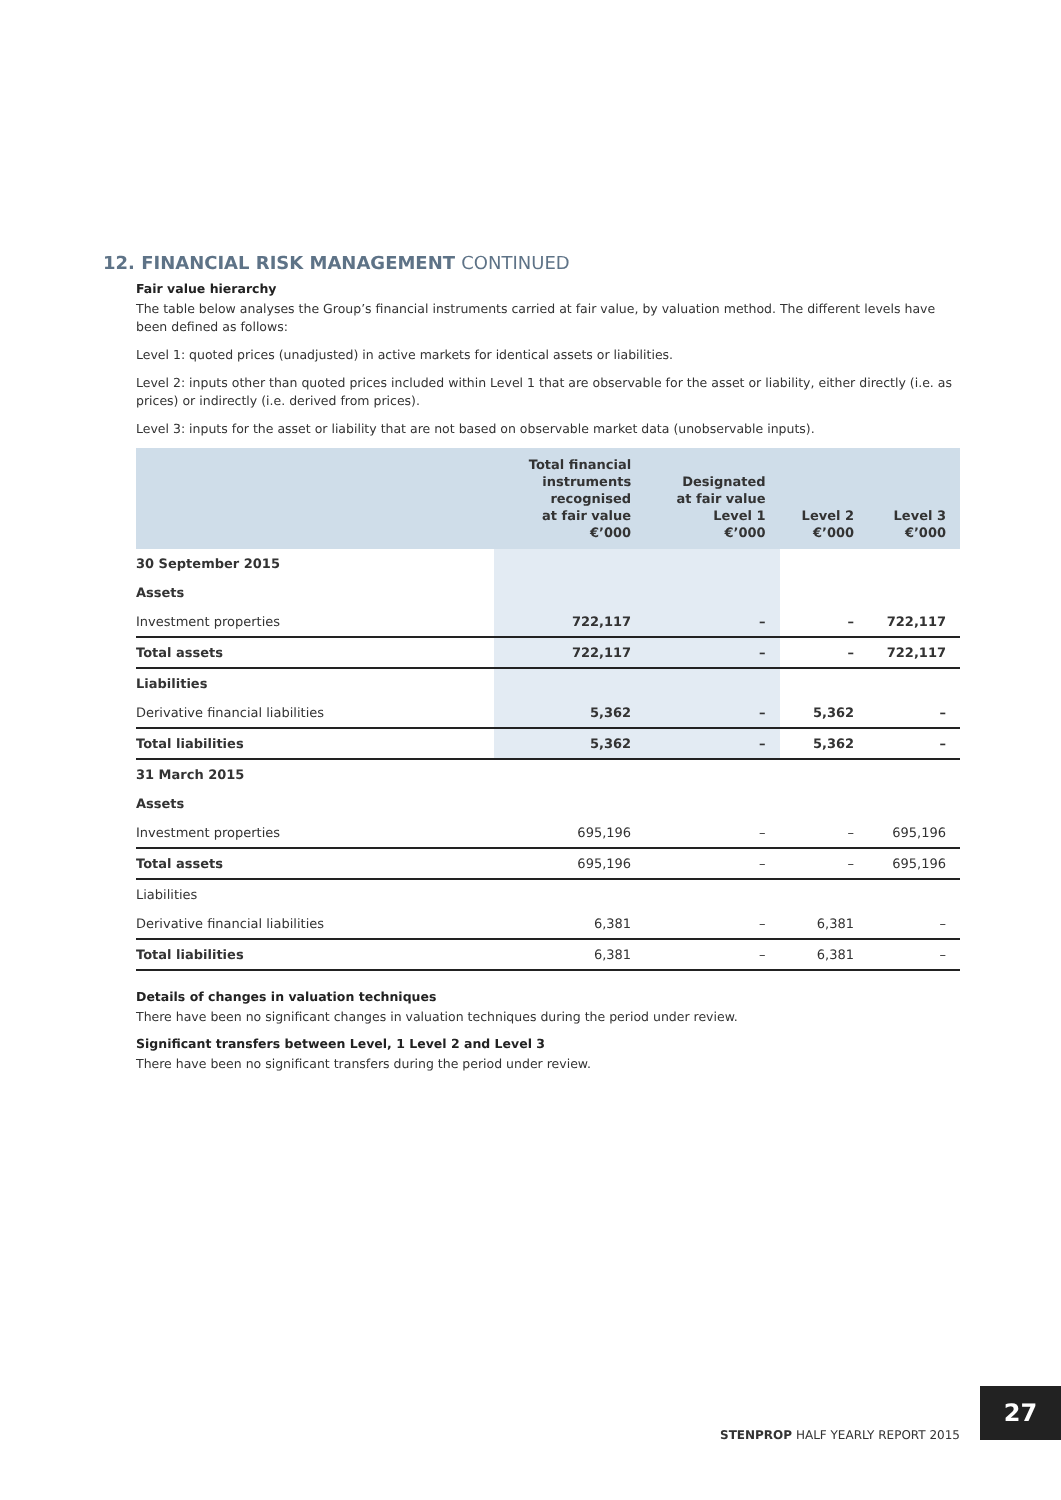12. FINANCIAL RISK MANAGEMENT CONTINUED
Fair value hierarchy
The table below analyses the Group’s financial instruments carried at fair value, by valuation method. The different levels have been defined as follows:
Level 1: quoted prices (unadjusted) in active markets for identical assets or liabilities.
Level 2: inputs other than quoted prices included within Level 1 that are observable for the asset or liability, either directly (i.e. as prices) or indirectly (i.e. derived from prices).
Level 3: inputs for the asset or liability that are not based on observable market data (unobservable inputs).
| | Total financial instruments recognised at fair value €’000 | Designated at fair value Level 1 €’000 | Level 2 €’000 | Level 3 €’000 |
| --- | --- | --- | --- | --- |
| 30 September 2015 | | | | |
| Assets | | | | |
| Investment properties | 722,117 | – | – | 722,117 |
| Total assets | 722,117 | – | – | 722,117 |
| Liabilities | | | | |
| Derivative financial liabilities | 5,362 | – | 5,362 | – |
| Total liabilities | 5,362 | – | 5,362 | – |
| 31 March 2015 | | | | |
| Assets | | | | |
| Investment properties | 695,196 | – | – | 695,196 |
| Total assets | 695,196 | – | – | 695,196 |
| Liabilities | | | | |
| Derivative financial liabilities | 6,381 | – | 6,381 | – |
| Total liabilities | 6,381 | – | 6,381 | – |
Details of changes in valuation techniques
There have been no significant changes in valuation techniques during the period under review.
Significant transfers between Level, 1 Level 2 and Level 3
There have been no significant transfers during the period under review.
STENPROP HALF YEARLY REPORT 2015
27